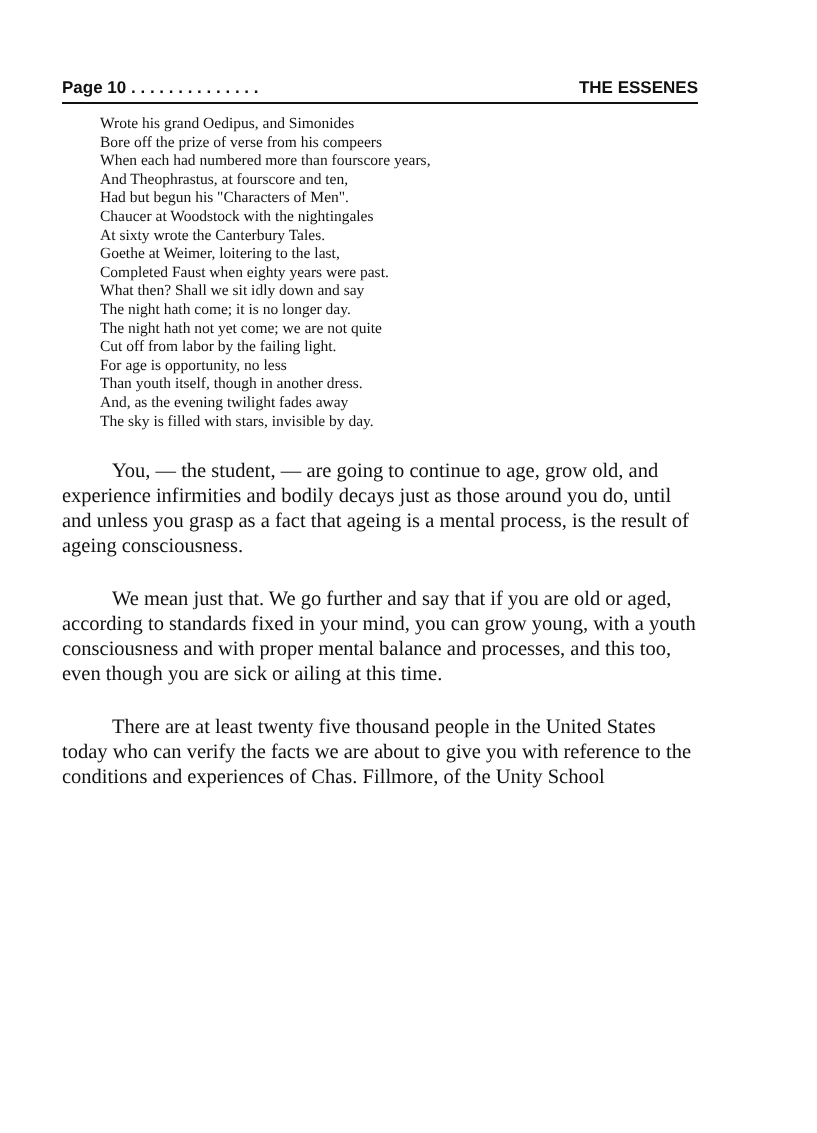Page 10 . . . . . . . . . . . . . . THE ESSENES
Wrote his grand Oedipus, and Simonides
Bore off the prize of verse from his compeers
When each had numbered more than fourscore years,
And Theophrastus, at fourscore and ten,
Had but begun his "Characters of Men".
Chaucer at Woodstock with the nightingales
At sixty wrote the Canterbury Tales.
Goethe at Weimer, loitering to the last,
Completed Faust when eighty years were past.
What then? Shall we sit idly down and say
The night hath come; it is no longer day.
The night hath not yet come; we are not quite
Cut off from labor by the failing light.
For age is opportunity, no less
Than youth itself, though in another dress.
And, as the evening twilight fades away
The sky is filled with stars, invisible by day.
You, — the student, — are going to continue to age, grow old, and experience infirmities and bodily decays just as those around you do, until and unless you grasp as a fact that ageing is a mental process, is the result of ageing consciousness.
We mean just that. We go further and say that if you are old or aged, according to standards fixed in your mind, you can grow young, with a youth consciousness and with proper mental balance and processes, and this too, even though you are sick or ailing at this time.
There are at least twenty five thousand people in the United States today who can verify the facts we are about to give you with reference to the conditions and experiences of Chas. Fillmore, of the Unity School